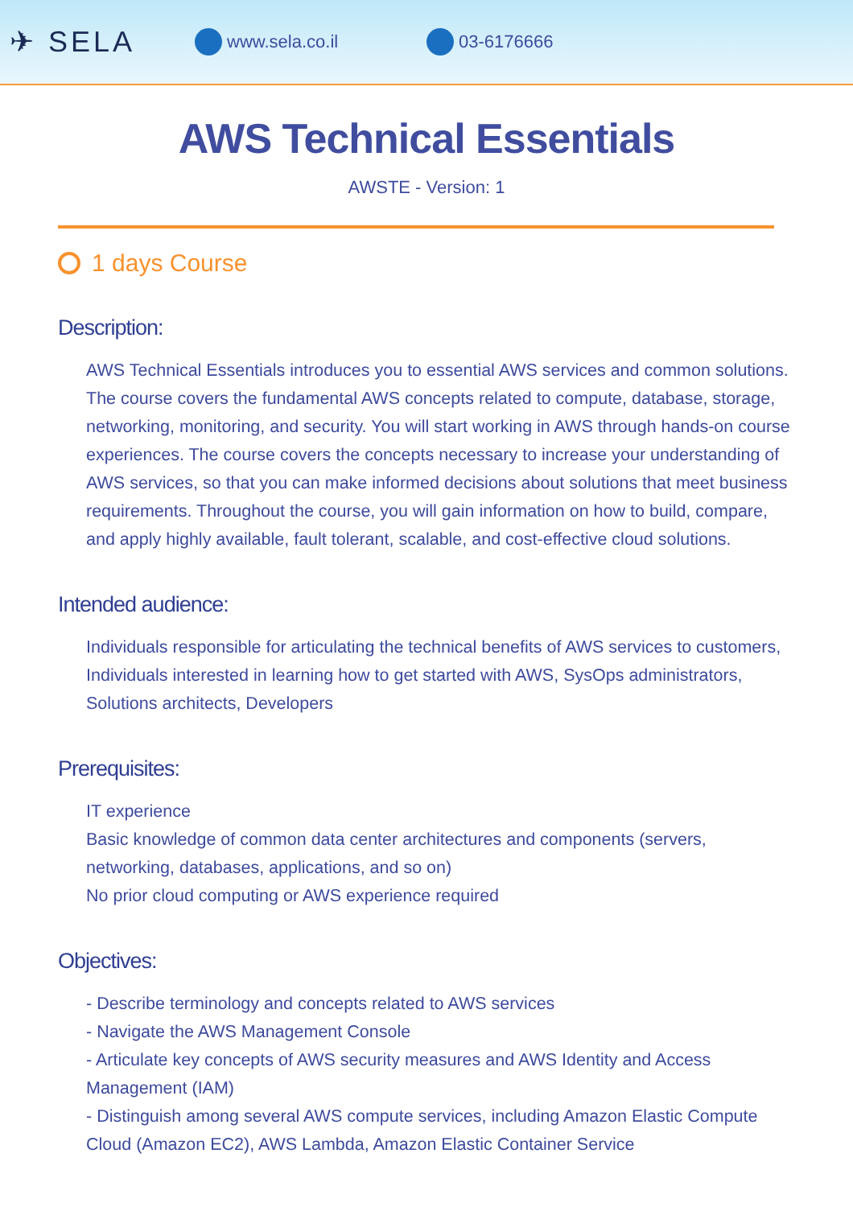✈ SELA
www.sela.co.il 03-6176666
AWS Technical Essentials
AWSTE - Version: 1
1 days Course
Description:
AWS Technical Essentials introduces you to essential AWS services and common solutions. The course covers the fundamental AWS concepts related to compute, database, storage, networking, monitoring, and security. You will start working in AWS through hands-on course experiences. The course covers the concepts necessary to increase your understanding of AWS services, so that you can make informed decisions about solutions that meet business requirements. Throughout the course, you will gain information on how to build, compare, and apply highly available, fault tolerant, scalable, and cost-effective cloud solutions.
Intended audience:
Individuals responsible for articulating the technical benefits of AWS services to customers, Individuals interested in learning how to get started with AWS, SysOps administrators, Solutions architects, Developers
Prerequisites:
IT experience
Basic knowledge of common data center architectures and components (servers, networking, databases, applications, and so on)
No prior cloud computing or AWS experience required
Objectives:
- Describe terminology and concepts related to AWS services
- Navigate the AWS Management Console
- Articulate key concepts of AWS security measures and AWS Identity and Access Management (IAM)
- Distinguish among several AWS compute services, including Amazon Elastic Compute Cloud (Amazon EC2), AWS Lambda, Amazon Elastic Container Service